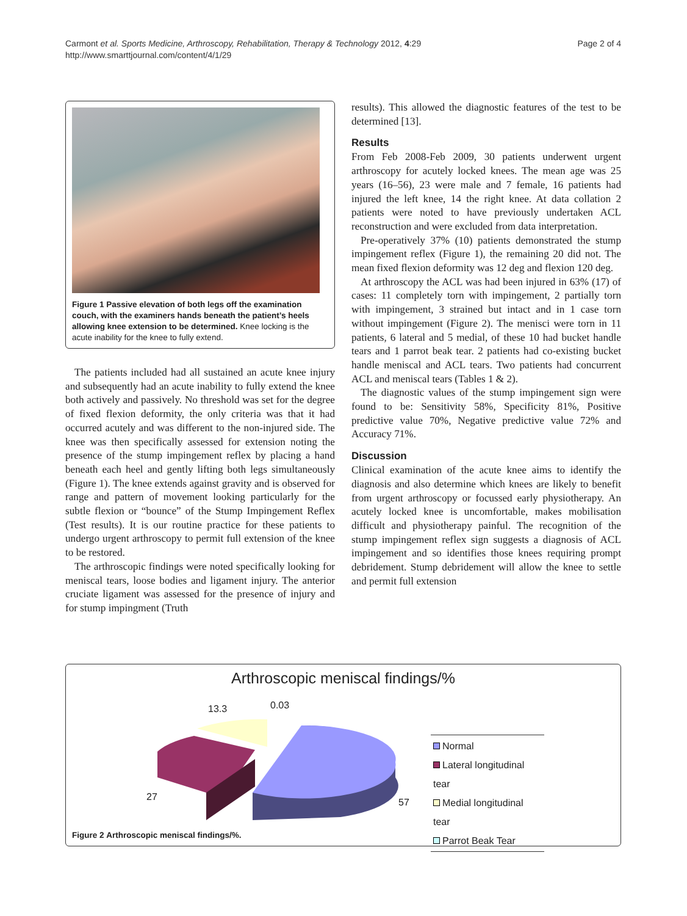Page 2 of 4 Carmont et al. Sports Medicine, Arthroscopy, Rehabilitation, Therapy & Technology 2012, 4:29
http://www.smarttjournal.com/content/4/1/29
Figure 1 Passive elevation of both legs off the examination couch, with the examiners hands beneath the patient’s heels allowing knee extension to be determined. Knee locking is the acute inability for the knee to fully extend.
The patients included had all sustained an acute knee injury and subsequently had an acute inability to fully extend the knee both actively and passively. No threshold was set for the degree of fixed flexion deformity, the only criteria was that it had occurred acutely and was different to the non-injured side. The knee was then specifically assessed for extension noting the presence of the stump impingement reflex by placing a hand beneath each heel and gently lifting both legs simultaneously (Figure 1). The knee extends against gravity and is observed for range and pattern of movement looking particularly for the subtle flexion or “bounce” of the Stump Impingement Reflex (Test results). It is our routine practice for these patients to undergo urgent arthroscopy to permit full extension of the knee to be restored.
The arthroscopic findings were noted specifically looking for meniscal tears, loose bodies and ligament injury. The anterior cruciate ligament was assessed for the presence of injury and for stump impingment (Truth
results). This allowed the diagnostic features of the test to be determined [13].
Results
From Feb 2008-Feb 2009, 30 patients underwent urgent arthroscopy for acutely locked knees. The mean age was 25 years (16–56), 23 were male and 7 female, 16 patients had injured the left knee, 14 the right knee. At data collation 2 patients were noted to have previously undertaken ACL reconstruction and were excluded from data interpretation.
Pre-operatively 37% (10) patients demonstrated the stump impingement reflex (Figure 1), the remaining 20 did not. The mean fixed flexion deformity was 12 deg and flexion 120 deg.
At arthroscopy the ACL was had been injured in 63% (17) of cases: 11 completely torn with impingement, 2 partially torn with impingement, 3 strained but intact and in 1 case torn without impingement (Figure 2). The menisci were torn in 11 patients, 6 lateral and 5 medial, of these 10 had bucket handle tears and 1 parrot beak tear. 2 patients had co-existing bucket handle meniscal and ACL tears. Two patients had concurrent ACL and meniscal tears (Tables 1 & 2).
The diagnostic values of the stump impingement sign were found to be: Sensitivity 58%, Specificity 81%, Positive predictive value 70%, Negative predictive value 72% and Accuracy 71%.
Discussion
Clinical examination of the acute knee aims to identify the diagnosis and also determine which knees are likely to benefit from urgent arthroscopy or focussed early physiotherapy. An acutely locked knee is uncomfortable, makes mobilisation difficult and physiotherapy painful. The recognition of the stump impingement reflex sign suggests a diagnosis of ACL impingement and so identifies those knees requiring prompt debridement. Stump debridement will allow the knee to settle and permit full extension
Arthroscopic meniscal findings/%
13.3 0.03
27 57
Normal
Lateral longitudinal tear
Medial longitudinal tear
Parrot Beak Tear
Figure 2 Arthroscopic meniscal findings/%.